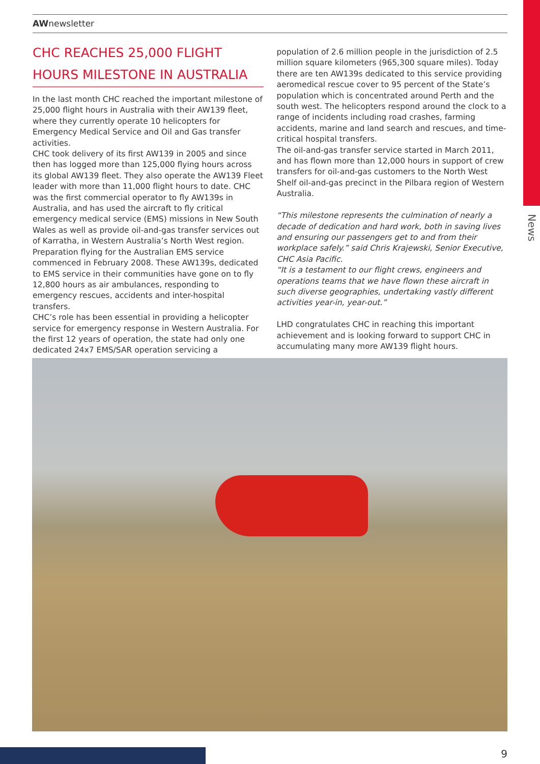News
AWnewsletter
CHC REACHES 25,000 FLIGHT HOURS MILESTONE IN AUSTRALIA
In the last month CHC reached the important milestone of 25,000 flight hours in Australia with their AW139 fleet, where they currently operate 10 helicopters for Emergency Medical Service and Oil and Gas transfer activities.
CHC took delivery of its first AW139 in 2005 and since then has logged more than 125,000 flying hours across its global AW139 fleet. They also operate the AW139 Fleet leader with more than 11,000 flight hours to date. CHC was the first commercial operator to fly AW139s in Australia, and has used the aircraft to fly critical emergency medical service (EMS) missions in New South Wales as well as provide oil-and-gas transfer services out of Karratha, in Western Australia’s North West region. Preparation flying for the Australian EMS service commenced in February 2008. These AW139s, dedicated to EMS service in their communities have gone on to fly 12,800 hours as air ambulances, responding to emergency rescues, accidents and inter-hospital transfers.
CHC’s role has been essential in providing a helicopter service for emergency response in Western Australia. For the first 12 years of operation, the state had only one dedicated 24x7 EMS/SAR operation servicing a
population of 2.6 million people in the jurisdiction of 2.5 million square kilometers (965,300 square miles). Today there are ten AW139s dedicated to this service providing aeromedical rescue cover to 95 percent of the State’s population which is concentrated around Perth and the south west. The helicopters respond around the clock to a range of incidents including road crashes, farming accidents, marine and land search and rescues, and time-critical hospital transfers.
The oil-and-gas transfer service started in March 2011, and has flown more than 12,000 hours in support of crew transfers for oil-and-gas customers to the North West Shelf oil-and-gas precinct in the Pilbara region of Western Australia.
“This milestone represents the culmination of nearly a decade of dedication and hard work, both in saving lives and ensuring our passengers get to and from their workplace safely.” said Chris Krajewski, Senior Executive, CHC Asia Pacific.
“It is a testament to our flight crews, engineers and operations teams that we have flown these aircraft in such diverse geographies, undertaking vastly different activities year-in, year-out.”
LHD congratulates CHC in reaching this important achievement and is looking forward to support CHC in accumulating many more AW139 flight hours.
9